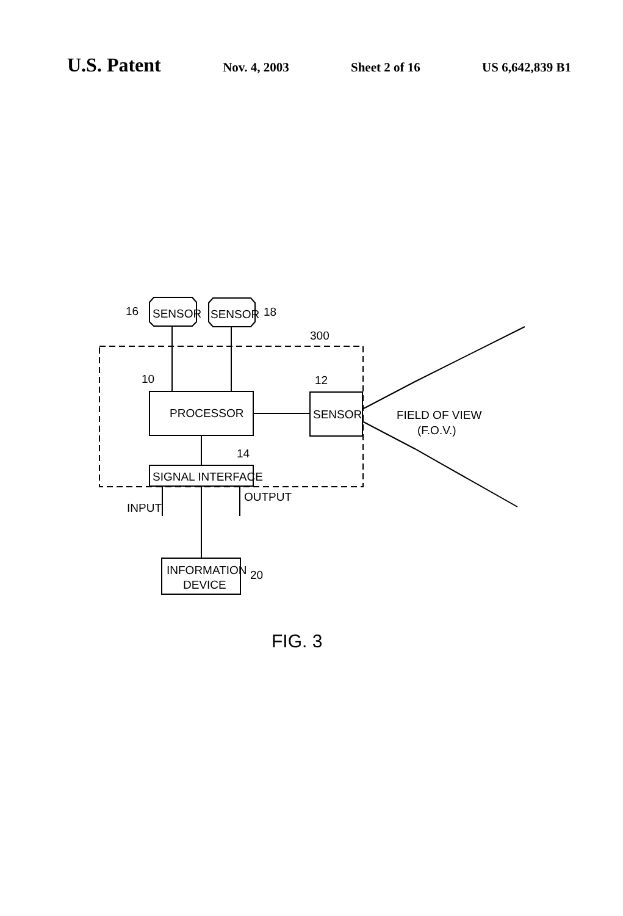U.S. Patent Nov. 4, 2003 Sheet 2 of 16 US 6,642,839 B1
PROCESSOR
SENSOR
SENSOR
SENSOR
SIGNAL INTERFACE
INFORMATION
DEVICE
16
18
300
10
12
14
20
INPUT
OUTPUT
FIELD OF VIEW
(F.O.V.)
FIG. 3